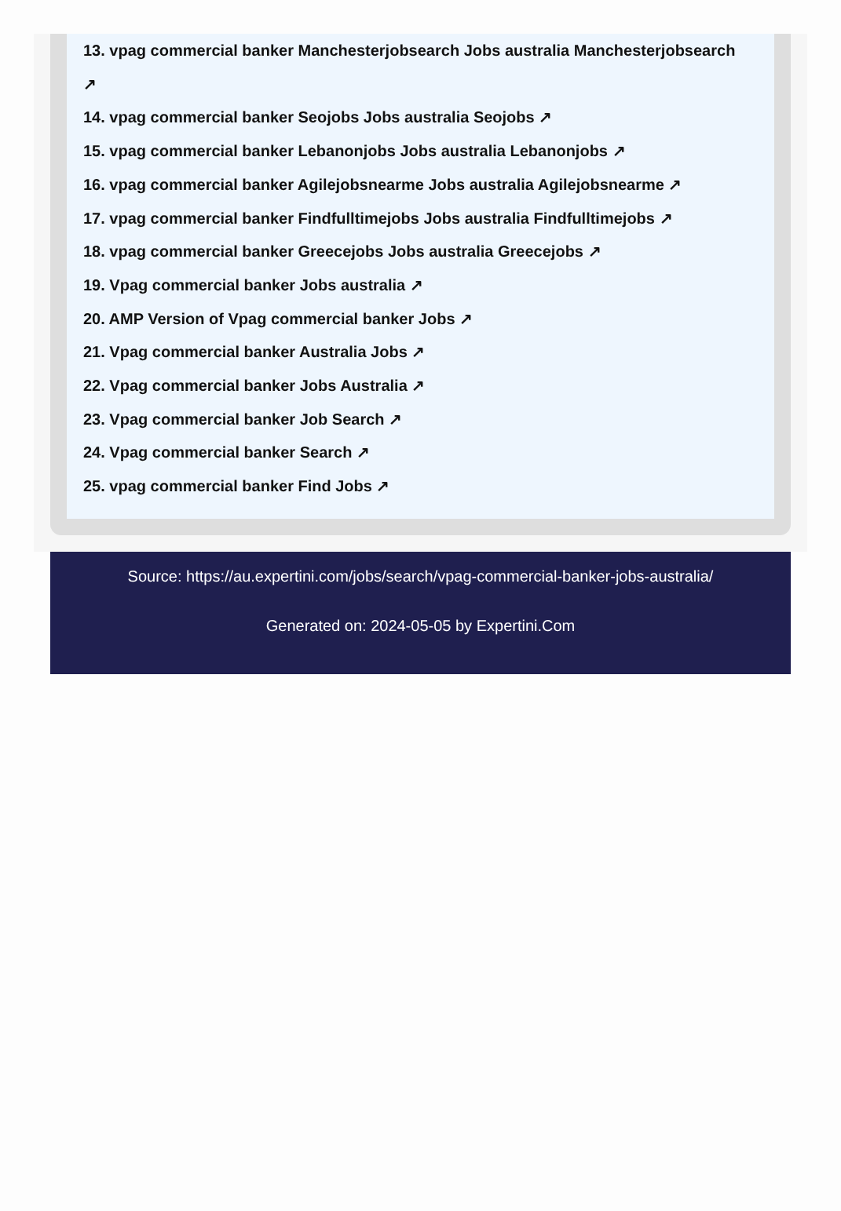13. vpag commercial banker Manchesterjobsearch Jobs australia Manchesterjobsearch
↗
14. vpag commercial banker Seojobs Jobs australia Seojobs ↗
15. vpag commercial banker Lebanonjobs Jobs australia Lebanonjobs ↗
16. vpag commercial banker Agilejobsnearme Jobs australia Agilejobsnearme ↗
17. vpag commercial banker Findfulltimejobs Jobs australia Findfulltimejobs ↗
18. vpag commercial banker Greecejobs Jobs australia Greecejobs ↗
19. Vpag commercial banker Jobs australia ↗
20. AMP Version of Vpag commercial banker Jobs ↗
21. Vpag commercial banker Australia Jobs ↗
22. Vpag commercial banker Jobs Australia ↗
23. Vpag commercial banker Job Search ↗
24. Vpag commercial banker Search ↗
25. vpag commercial banker Find Jobs ↗
Source: https://au.expertini.com/jobs/search/vpag-commercial-banker-jobs-australia/
Generated on: 2024-05-05 by Expertini.Com